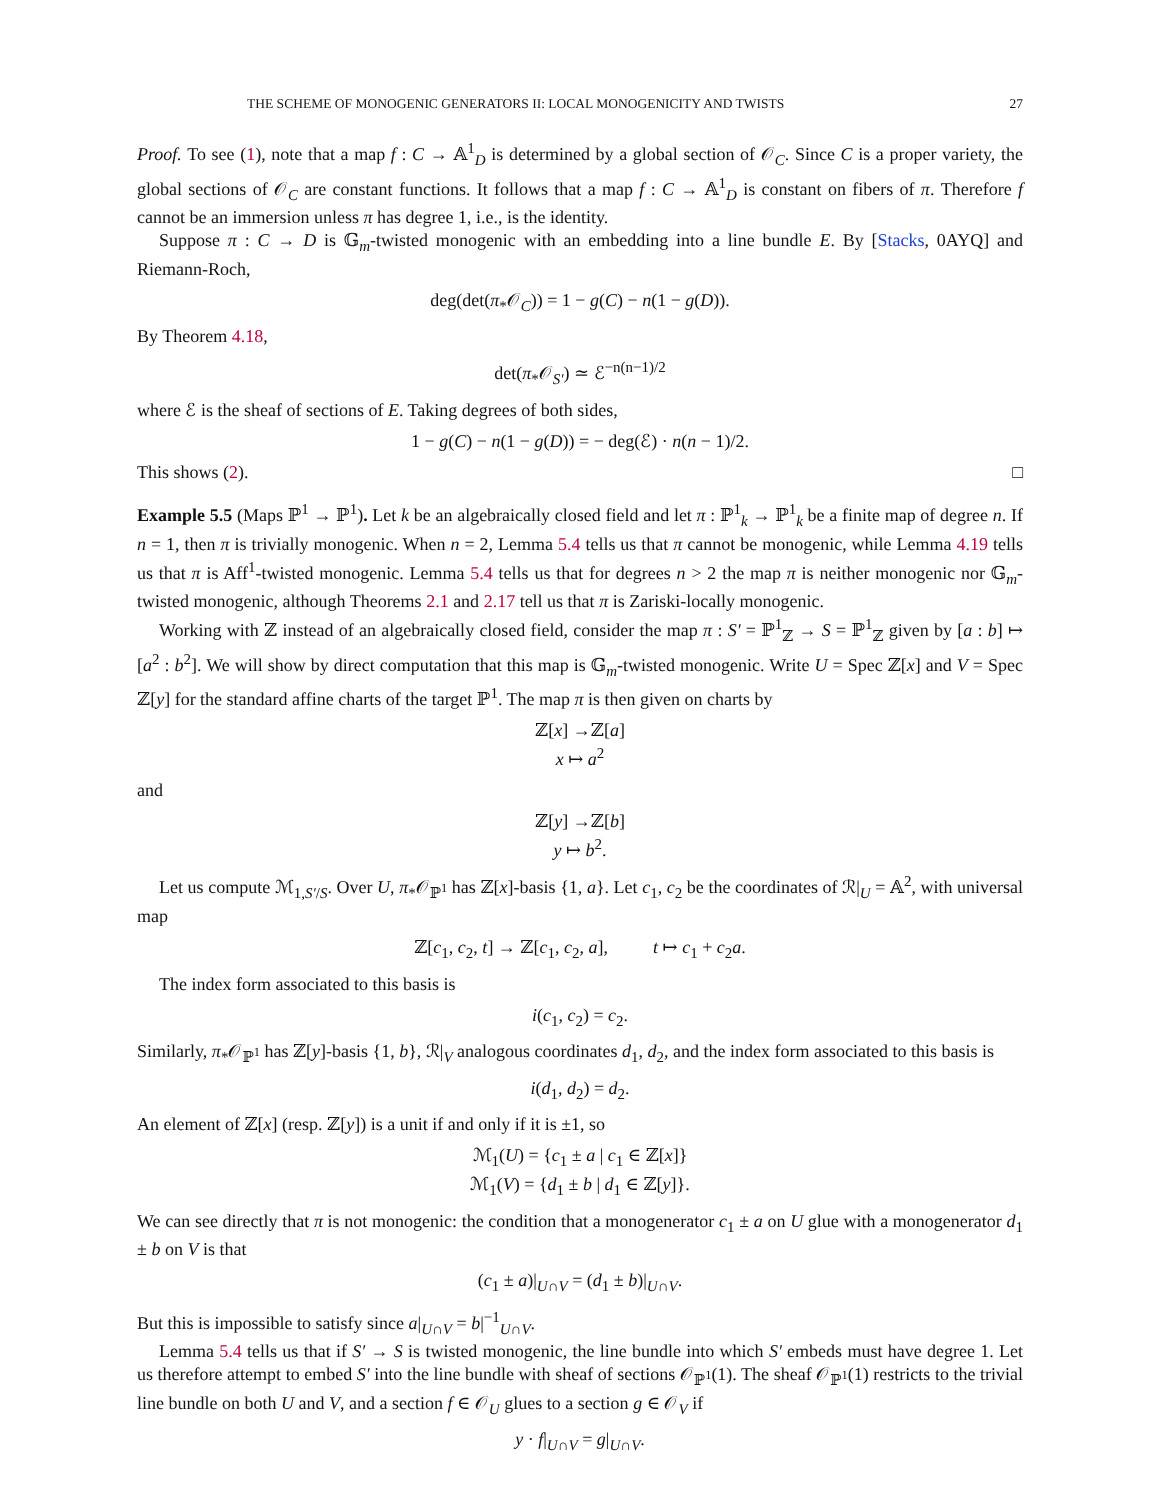THE SCHEME OF MONOGENIC GENERATORS II: LOCAL MONOGENICITY AND TWISTS 27
Proof. To see (1), note that a map f : C → 𝔸<sup>1</sup><sub>D</sub> is determined by a global section of 𝒪<sub>C</sub>. Since C is a proper variety, the global sections of 𝒪<sub>C</sub> are constant functions. It follows that a map f : C → 𝔸<sup>1</sup><sub>D</sub> is constant on fibers of π. Therefore f cannot be an immersion unless π has degree 1, i.e., is the identity.
Suppose π : C → D is 𝔾<sub>m</sub>-twisted monogenic with an embedding into a line bundle E. By [Stacks, 0AYQ] and Riemann-Roch,
deg(det(π<sub>*</sub>𝒪<sub>C</sub>)) = 1 − g(C) − n(1 − g(D)).
By Theorem 4.18,
det(π<sub>*</sub>𝒪<sub>S′</sub>) ≃ ℰ<sup>−n(n−1)/2</sup>
where ℰ is the sheaf of sections of E. Taking degrees of both sides,
1 − g(C) − n(1 − g(D)) = − deg(ℰ) · n(n − 1)/2.
This shows (2). □
Example 5.5 (Maps ℙ<sup>1</sup> → ℙ<sup>1</sup>). Let k be an algebraically closed field and let π : ℙ<sup>1</sup><sub>k</sub> → ℙ<sup>1</sup><sub>k</sub> be a finite map of degree n. If n = 1, then π is trivially monogenic. When n = 2, Lemma 5.4 tells us that π cannot be monogenic, while Lemma 4.19 tells us that π is Aff<sup>1</sup>-twisted monogenic. Lemma 5.4 tells us that for degrees n > 2 the map π is neither monogenic nor 𝔾<sub>m</sub>-twisted monogenic, although Theorems 2.1 and 2.17 tell us that π is Zariski-locally monogenic.
Working with ℤ instead of an algebraically closed field, consider the map π : S′ = ℙ<sup>1</sup><sub>ℤ</sub> → S = ℙ<sup>1</sup><sub>ℤ</sub> given by [a : b] ↦ [a<sup>2</sup> : b<sup>2</sup>]. We will show by direct computation that this map is 𝔾<sub>m</sub>-twisted monogenic. Write U = Spec ℤ[x] and V = Spec ℤ[y] for the standard affine charts of the target ℙ<sup>1</sup>. The map π is then given on charts by
ℤ[x] →ℤ[a]
x ↦ a<sup>2</sup>
and
ℤ[y] →ℤ[b]
y ↦ b<sup>2</sup>.
Let us compute ℳ<sub>1,S′/S</sub>. Over U, π<sub>*</sub>𝒪<sub>ℙ<sup>1</sup></sub> has ℤ[x]-basis {1, a}. Let c<sub>1</sub>, c<sub>2</sub> be the coordinates of ℛ|<sub>U</sub> = 𝔸<sup>2</sup>, with universal map
ℤ[c<sub>1</sub>, c<sub>2</sub>, t] → ℤ[c<sub>1</sub>, c<sub>2</sub>, a], t ↦ c<sub>1</sub> + c<sub>2</sub>a.
The index form associated to this basis is
i(c<sub>1</sub>, c<sub>2</sub>) = c<sub>2</sub>.
Similarly, π<sub>*</sub>𝒪<sub>ℙ<sup>1</sup></sub> has ℤ[y]-basis {1, b}, ℛ|<sub>V</sub> analogous coordinates d<sub>1</sub>, d<sub>2</sub>, and the index form associated to this basis is
i(d<sub>1</sub>, d<sub>2</sub>) = d<sub>2</sub>.
An element of ℤ[x] (resp. ℤ[y]) is a unit if and only if it is ±1, so
ℳ<sub>1</sub>(U) = {c<sub>1</sub> ± a | c<sub>1</sub> ∈ ℤ[x]}
ℳ<sub>1</sub>(V) = {d<sub>1</sub> ± b | d<sub>1</sub> ∈ ℤ[y]}.
We can see directly that π is not monogenic: the condition that a monogenerator c<sub>1</sub> ± a on U glue with a monogenerator d<sub>1</sub> ± b on V is that
(c<sub>1</sub> ± a)|<sub>U∩V</sub> = (d<sub>1</sub> ± b)|<sub>U∩V</sub>.
But this is impossible to satisfy since a|<sub>U∩V</sub> = b|<sup>−1</sup><sub>U∩V</sub>.
Lemma 5.4 tells us that if S′ → S is twisted monogenic, the line bundle into which S′ embeds must have degree 1. Let us therefore attempt to embed S′ into the line bundle with sheaf of sections 𝒪<sub>ℙ<sup>1</sup></sub>(1). The sheaf 𝒪<sub>ℙ<sup>1</sup></sub>(1) restricts to the trivial line bundle on both U and V, and a section f ∈ 𝒪<sub>U</sub> glues to a section g ∈ 𝒪<sub>V</sub> if
y · f|<sub>U∩V</sub> = g|<sub>U∩V</sub>.